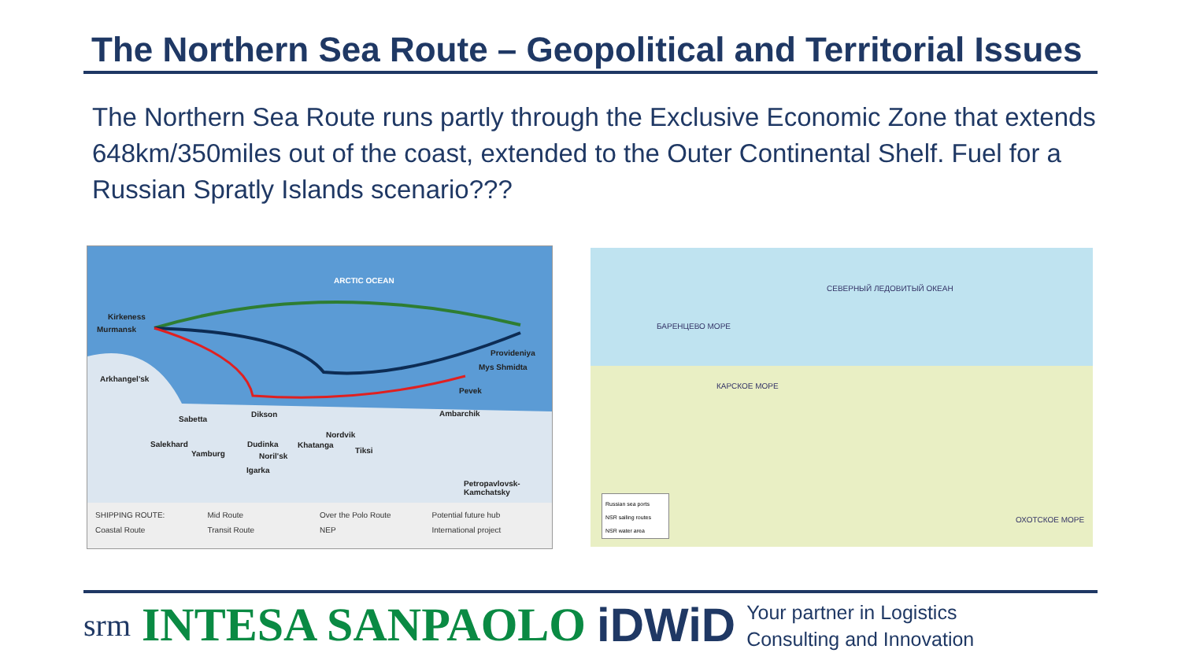The Northern Sea Route – Geopolitical and Territorial Issues
The Northern Sea Route runs partly through the Exclusive Economic Zone that extends 648km/350miles out of the coast, extended to the Outer Continental Shelf. Fuel for a Russian Spratly Islands scenario???
ARCTIC OCEAN
Kirkeness
Murmansk
Arkhangel'sk
Sabetta
Dikson
Salekhard
Yamburg
Dudinka
Noril'sk
Igarka
Nordvik
Khatanga
Tiksi
Ambarchik
Pevek
Provideniya
Mys Shmidta
Petropavlovsk-Kamchatsky
SHIPPING ROUTE: Mid Route Over the Polo Route Potential future hub Coastal Route Transit Route NEP International project
СЕВЕРНЫЙ ЛЕДОВИТЫЙ ОКЕАН
БАРЕНЦЕВО МОРЕ
КАРСКОЕ МОРЕ
ОХОТСКОЕ МОРЕ
Russian sea ports
NSR sailing routes
NSR water area
srm INTESA SANPAOLO iDWiD Your partner in Logistics
Consulting and Innovation